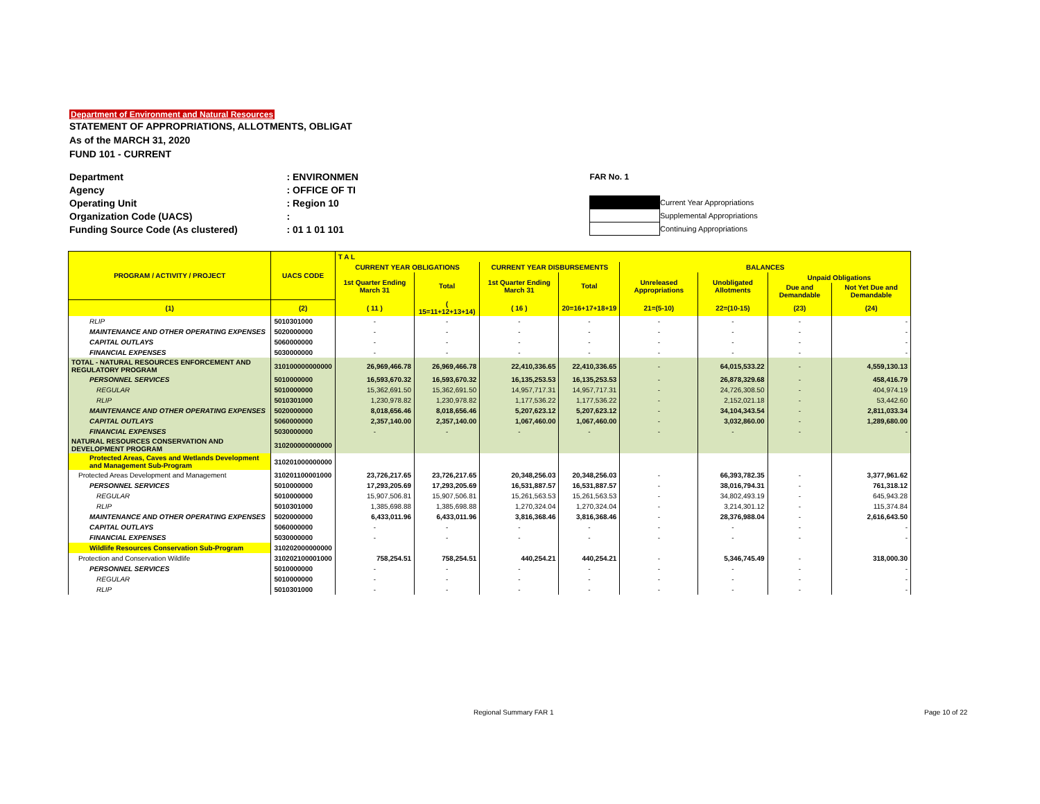Department of Environment and Natural Resources
STATEMENT OF APPROPRIATIONS, ALLOTMENTS, OBLIGAT
As of the MARCH 31, 2020
FUND 101 - CURRENT
| Department | : ENVIRONMEN |
| Agency | : OFFICE OF TI |
| Operating Unit | : Region 10 |
| Organization Code (UACS) | : |
| Funding Source Code (As clustered) | : 01 1 01 101 |
| FAR No. 1 | |
| | Current Year Appropriations |
| | Supplemental Appropriations |
| | Continuing Appropriations |
| PROGRAM / ACTIVITY / PROJECT | UACS CODE | T A L | | | | | | | |
| --- | --- | --- | --- | --- | --- | --- | --- | --- | --- |
| | | CURRENT YEAR OBLIGATIONS | | CURRENT YEAR DISBURSEMENTS | | BALANCES | | | |
| | | 1st Quarter Ending March 31 | Total | 1st Quarter Ending March 31 | Total | Unreleased Appropriations | Unobligated Allotments | Unpaid Obligations | |
| | | | | | | | | Due and Demandable | Not Yet Due and Demandable |
| (1) | (2) | ( 11 ) | ( 15=11+12+13+14) | ( 16 ) | 20=16+17+18+19 | 21=(5-10) | 22=(10-15) | (23) | (24) |
| RLIP | 5010301000 | - | - | - | - | - | - | - | - |
| MAINTENANCE AND OTHER OPERATING EXPENSES | 5020000000 | - | - | - | - | - | - | - | - |
| CAPITAL OUTLAYS | 5060000000 | - | - | - | - | - | - | - | - |
| FINANCIAL EXPENSES | 5030000000 | - | - | - | - | - | - | - | - |
| TOTAL - NATURAL RESOURCES ENFORCEMENT AND REGULATORY PROGRAM | 310100000000000 | 26,969,466.78 | 26,969,466.78 | 22,410,336.65 | 22,410,336.65 | - | 64,015,533.22 | - | 4,559,130.13 |
| PERSONNEL SERVICES | 5010000000 | 16,593,670.32 | 16,593,670.32 | 16,135,253.53 | 16,135,253.53 | - | 26,878,329.68 | - | 458,416.79 |
| REGULAR | 5010000000 | 15,362,691.50 | 15,362,691.50 | 14,957,717.31 | 14,957,717.31 | - | 24,726,308.50 | - | 404,974.19 |
| RLIP | 5010301000 | 1,230,978.82 | 1,230,978.82 | 1,177,536.22 | 1,177,536.22 | - | 2,152,021.18 | - | 53,442.60 |
| MAINTENANCE AND OTHER OPERATING EXPENSES | 5020000000 | 8,018,656.46 | 8,018,656.46 | 5,207,623.12 | 5,207,623.12 | - | 34,104,343.54 | - | 2,811,033.34 |
| CAPITAL OUTLAYS | 5060000000 | 2,357,140.00 | 2,357,140.00 | 1,067,460.00 | 1,067,460.00 | - | 3,032,860.00 | - | 1,289,680.00 |
| FINANCIAL EXPENSES | 5030000000 | - | - | - | - | - | - | - | - |
| NATURAL RESOURCES CONSERVATION AND DEVELOPMENT PROGRAM | 310200000000000 | | | | | | | | |
| Protected Areas, Caves and Wetlands Development and Management Sub-Program | 310201000000000 | | | | | | | | |
| Protected Areas Development and Management | 310201100001000 | 23,726,217.65 | 23,726,217.65 | 20,348,256.03 | 20,348,256.03 | - | 66,393,782.35 | - | 3,377,961.62 |
| PERSONNEL SERVICES | 5010000000 | 17,293,205.69 | 17,293,205.69 | 16,531,887.57 | 16,531,887.57 | - | 38,016,794.31 | - | 761,318.12 |
| REGULAR | 5010000000 | 15,907,506.81 | 15,907,506.81 | 15,261,563.53 | 15,261,563.53 | - | 34,802,493.19 | - | 645,943.28 |
| RLIP | 5010301000 | 1,385,698.88 | 1,385,698.88 | 1,270,324.04 | 1,270,324.04 | - | 3,214,301.12 | - | 115,374.84 |
| MAINTENANCE AND OTHER OPERATING EXPENSES | 5020000000 | 6,433,011.96 | 6,433,011.96 | 3,816,368.46 | 3,816,368.46 | - | 28,376,988.04 | - | 2,616,643.50 |
| CAPITAL OUTLAYS | 5060000000 | - | - | - | - | - | - | - | - |
| FINANCIAL EXPENSES | 5030000000 | - | - | - | - | - | - | - | - |
| Wildlife Resources Conservation Sub-Program | 310202000000000 | | | | | | | | |
| Protection and Conservation Wildlife | 310202100001000 | 758,254.51 | 758,254.51 | 440,254.21 | 440,254.21 | - | 5,346,745.49 | - | 318,000.30 |
| PERSONNEL SERVICES | 5010000000 | - | - | - | - | - | - | - | - |
| REGULAR | 5010000000 | - | - | - | - | - | - | - | - |
| RLIP | 5010301000 | - | - | - | - | - | - | - | - |
Regional Summary FAR 1 Page 10 of 22